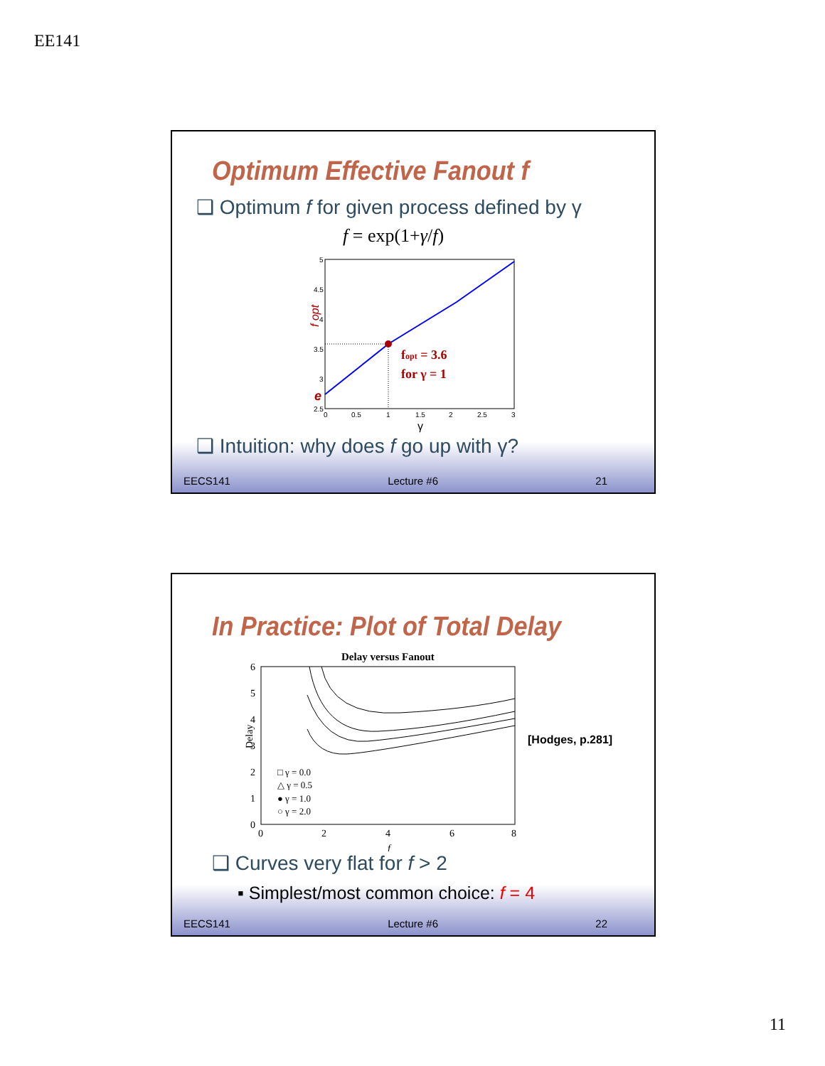EE141
Optimum Effective Fanout f
❑ Optimum f for given process defined by γ
f = exp(1+γ/f)
5
4.5
4
3.5
3
2.5
0
0.5
1
1.5
2
2.5
3
γ
f opt
e
fopt = 3.6
for γ = 1
❑ Intuition: why does f go up with γ?
EECS141 Lecture #6 21
In Practice: Plot of Total Delay
Delay versus Fanout
6
5
4
3
2
1
0
0
2
4
6
8
f
Delay
□ γ = 0.0
△ γ = 0.5
● γ = 1.0
○ γ = 2.0
[Hodges, p.281]
❑ Curves very flat for f > 2
▪ Simplest/most common choice: f = 4
EECS141 Lecture #6 22
11